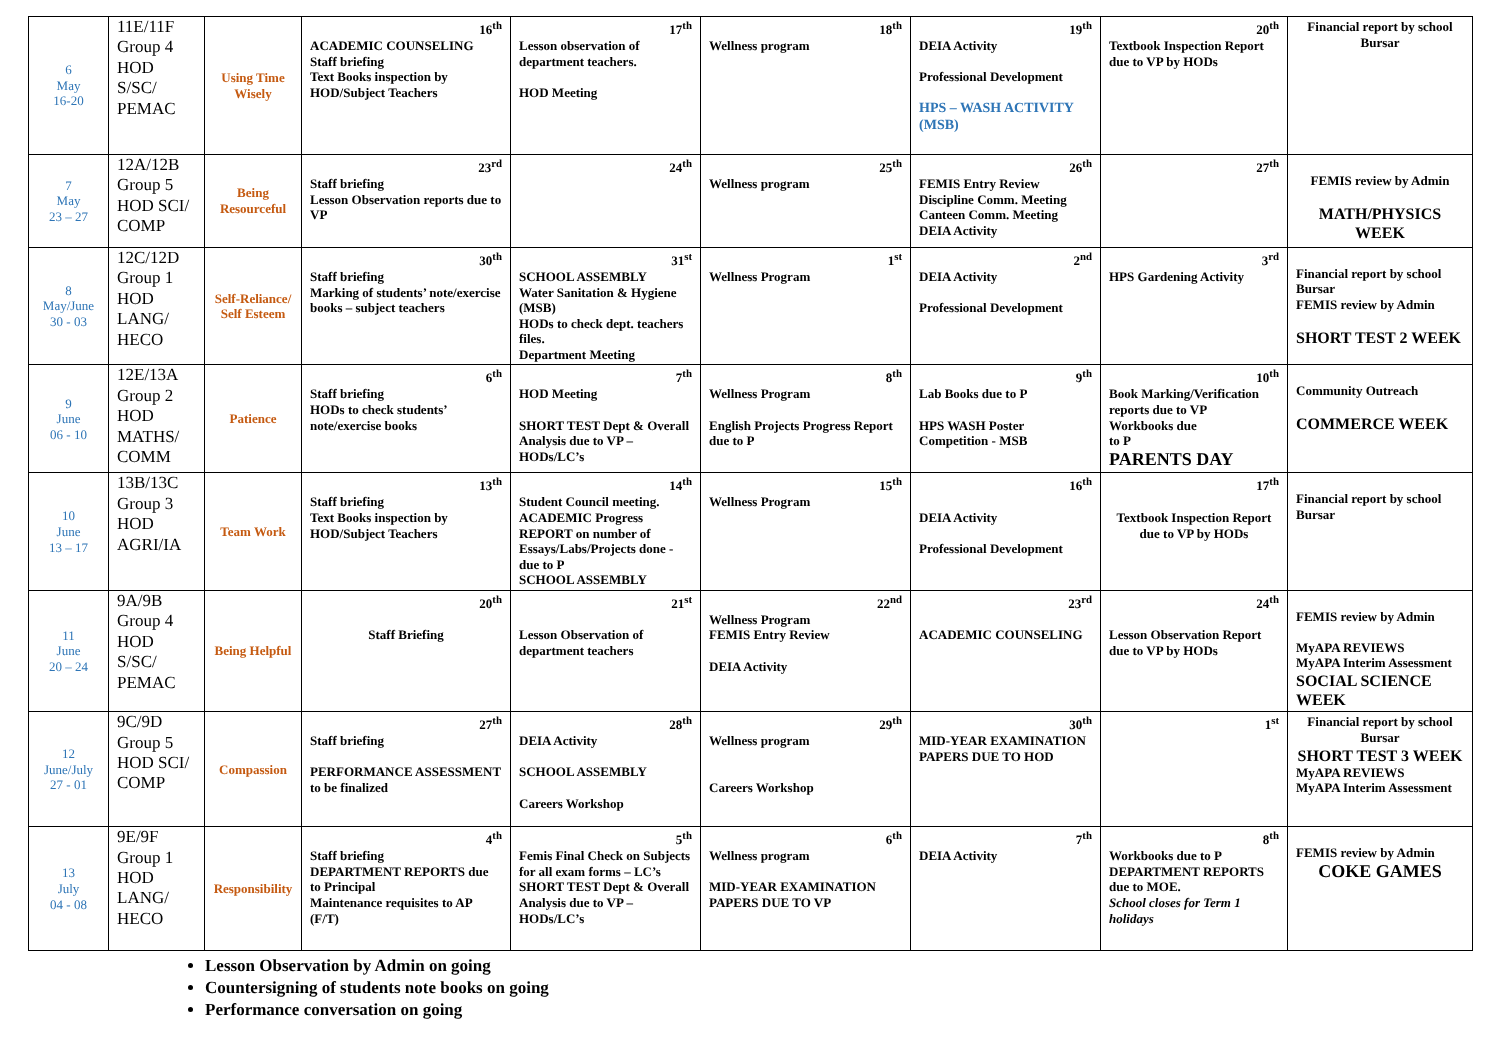| 6 May 16-20 | 11E/11F Group 4 HOD S/SC/ PEMAC | Using Time Wisely | 16<sup>th</sup> ACADEMIC COUNSELING Staff briefing Text Books inspection by HOD/Subject Teachers | 17<sup>th</sup> Lesson observation of department teachers. HOD Meeting | 18<sup>th</sup> Wellness program | 19<sup>th</sup> DEIA Activity Professional Development HPS – WASH ACTIVITY (MSB) | 20<sup>th</sup> Textbook Inspection Report due to VP by HODs | Financial report by school Bursar |
| 7 May 23 – 27 | 12A/12B Group 5 HOD SCI/ COMP | Being Resourceful | 23<sup>rd</sup> Staff briefing Lesson Observation reports due to VP | 24<sup>th</sup> | 25<sup>th</sup> Wellness program | 26<sup>th</sup> FEMIS Entry Review Discipline Comm. Meeting Canteen Comm. Meeting DEIA Activity | 27<sup>th</sup> | FEMIS review by Admin MATH/PHYSICS WEEK |
| 8 May/June 30 - 03 | 12C/12D Group 1 HOD LANG/ HECO | Self-Reliance/ Self Esteem | 30<sup>th</sup> Staff briefing Marking of students’ note/exercise books – subject teachers | 31<sup>st</sup> SCHOOL ASSEMBLY Water Sanitation & Hygiene (MSB) HODs to check dept. teachers files. Department Meeting | 1<sup>st</sup> Wellness Program | 2<sup>nd</sup> DEIA Activity Professional Development | 3<sup>rd</sup> HPS Gardening Activity | Financial report by school Bursar FEMIS review by Admin SHORT TEST 2 WEEK |
| 9 June 06 - 10 | 12E/13A Group 2 HOD MATHS/ COMM | Patience | 6<sup>th</sup> Staff briefing HODs to check students’ note/exercise books | 7<sup>th</sup> HOD Meeting SHORT TEST Dept & Overall Analysis due to VP – HODs/LC’s | 8<sup>th</sup> Wellness Program English Projects Progress Report due to P | 9<sup>th</sup> Lab Books due to P HPS WASH Poster Competition - MSB | 10<sup>th</sup> Book Marking/Verification reports due to VP Workbooks due to P PARENTS DAY | Community Outreach COMMERCE WEEK |
| 10 June 13 – 17 | 13B/13C Group 3 HOD AGRI/IA | Team Work | 13<sup>th</sup> Staff briefing Text Books inspection by HOD/Subject Teachers | 14<sup>th</sup> Student Council meeting. ACADEMIC Progress REPORT on number of Essays/Labs/Projects done - due to P SCHOOL ASSEMBLY | 15<sup>th</sup> Wellness Program | 16<sup>th</sup> DEIA Activity Professional Development | 17<sup>th</sup> Textbook Inspection Report due to VP by HODs | Financial report by school Bursar |
| 11 June 20 – 24 | 9A/9B Group 4 HOD S/SC/ PEMAC | Being Helpful | 20<sup>th</sup> Staff Briefing | 21<sup>st</sup> Lesson Observation of department teachers | 22<sup>nd</sup> Wellness Program FEMIS Entry Review DEIA Activity | 23<sup>rd</sup> ACADEMIC COUNSELING | 24<sup>th</sup> Lesson Observation Report due to VP by HODs | FEMIS review by Admin MyAPA REVIEWS MyAPA Interim Assessment SOCIAL SCIENCE WEEK |
| 12 June/July 27 - 01 | 9C/9D Group 5 HOD SCI/ COMP | Compassion | 27<sup>th</sup> Staff briefing PERFORMANCE ASSESSMENT to be finalized | 28<sup>th</sup> DEIA Activity SCHOOL ASSEMBLY Careers Workshop | 29<sup>th</sup> Wellness program Careers Workshop | 30<sup>th</sup> MID-YEAR EXAMINATION PAPERS DUE TO HOD | 1<sup>st</sup> | Financial report by school Bursar SHORT TEST 3 WEEK MyAPA REVIEWS MyAPA Interim Assessment |
| 13 July 04 - 08 | 9E/9F Group 1 HOD LANG/ HECO | Responsibility | 4<sup>th</sup> Staff briefing DEPARTMENT REPORTS due to Principal Maintenance requisites to AP (F/T) | 5<sup>th</sup> Femis Final Check on Subjects for all exam forms – LC’s SHORT TEST Dept & Overall Analysis due to VP – HODs/LC’s | 6<sup>th</sup> Wellness program MID-YEAR EXAMINATION PAPERS DUE TO VP | 7<sup>th</sup> DEIA Activity | 8<sup>th</sup> Workbooks due to P DEPARTMENT REPORTS due to MOE. School closes for Term 1 holidays | FEMIS review by Admin COKE GAMES |
Lesson Observation by Admin on going
Countersigning of students note books on going
Performance conversation on going